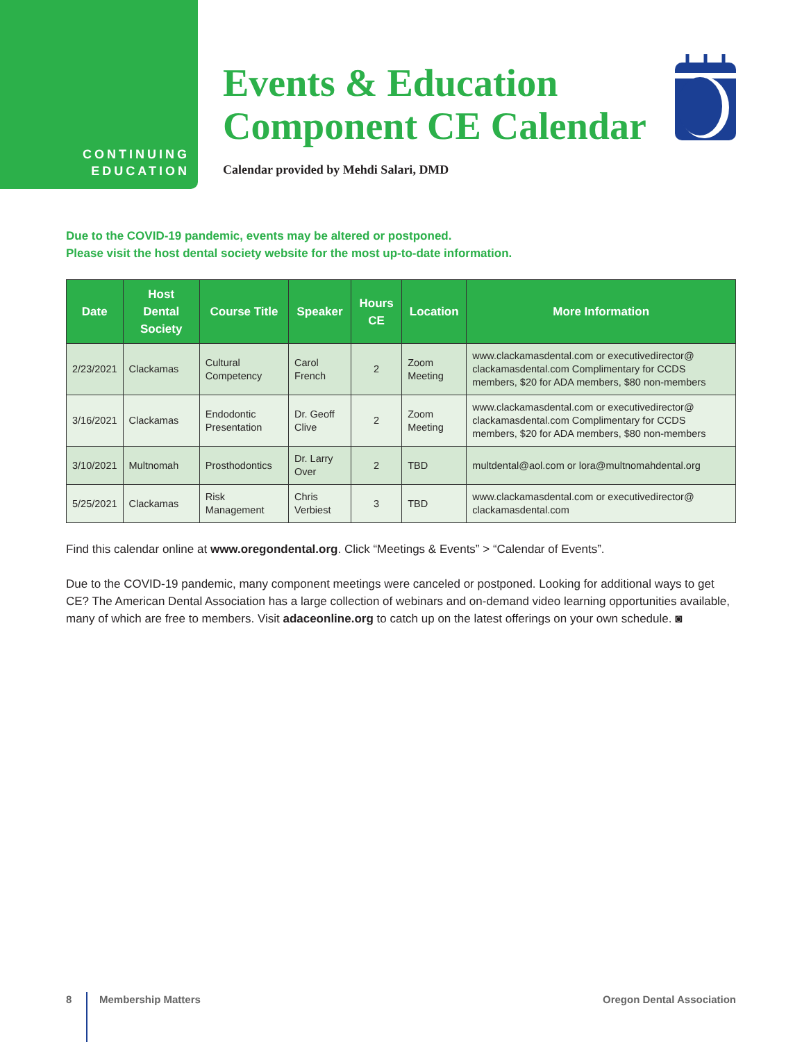CONTINUING
EDUCATION
Events & Education
Component CE Calendar
Calendar provided by Mehdi Salari, DMD
Due to the COVID-19 pandemic, events may be altered or postponed.
Please visit the host dental society website for the most up-to-date information.
| Date | Host Dental Society | Course Title | Speaker | Hours CE | Location | More Information |
| --- | --- | --- | --- | --- | --- | --- |
| 2/23/2021 | Clackamas | Cultural Competency | Carol French | 2 | Zoom Meeting | www.clackamasdental.com or executivedirector@ clackamasdental.com Complimentary for CCDS members, $20 for ADA members, $80 non-members |
| 3/16/2021 | Clackamas | Endodontic Presentation | Dr. Geoff Clive | 2 | Zoom Meeting | www.clackamasdental.com or executivedirector@ clackamasdental.com Complimentary for CCDS members, $20 for ADA members, $80 non-members |
| 3/10/2021 | Multnomah | Prosthodontics | Dr. Larry Over | 2 | TBD | multdental@aol.com or lora@multnomahdental.org |
| 5/25/2021 | Clackamas | Risk Management | Chris Verbiest | 3 | TBD | www.clackamasdental.com or executivedirector@ clackamasdental.com |
Find this calendar online at www.oregondental.org. Click “Meetings & Events” > “Calendar of Events”.
Due to the COVID-19 pandemic, many component meetings were canceled or postponed. Looking for additional ways to get CE? The American Dental Association has a large collection of webinars and on-demand video learning opportunities available, many of which are free to members. Visit adaceonline.org to catch up on the latest offerings on your own schedule. ◙
8 Membership Matters Oregon Dental Association